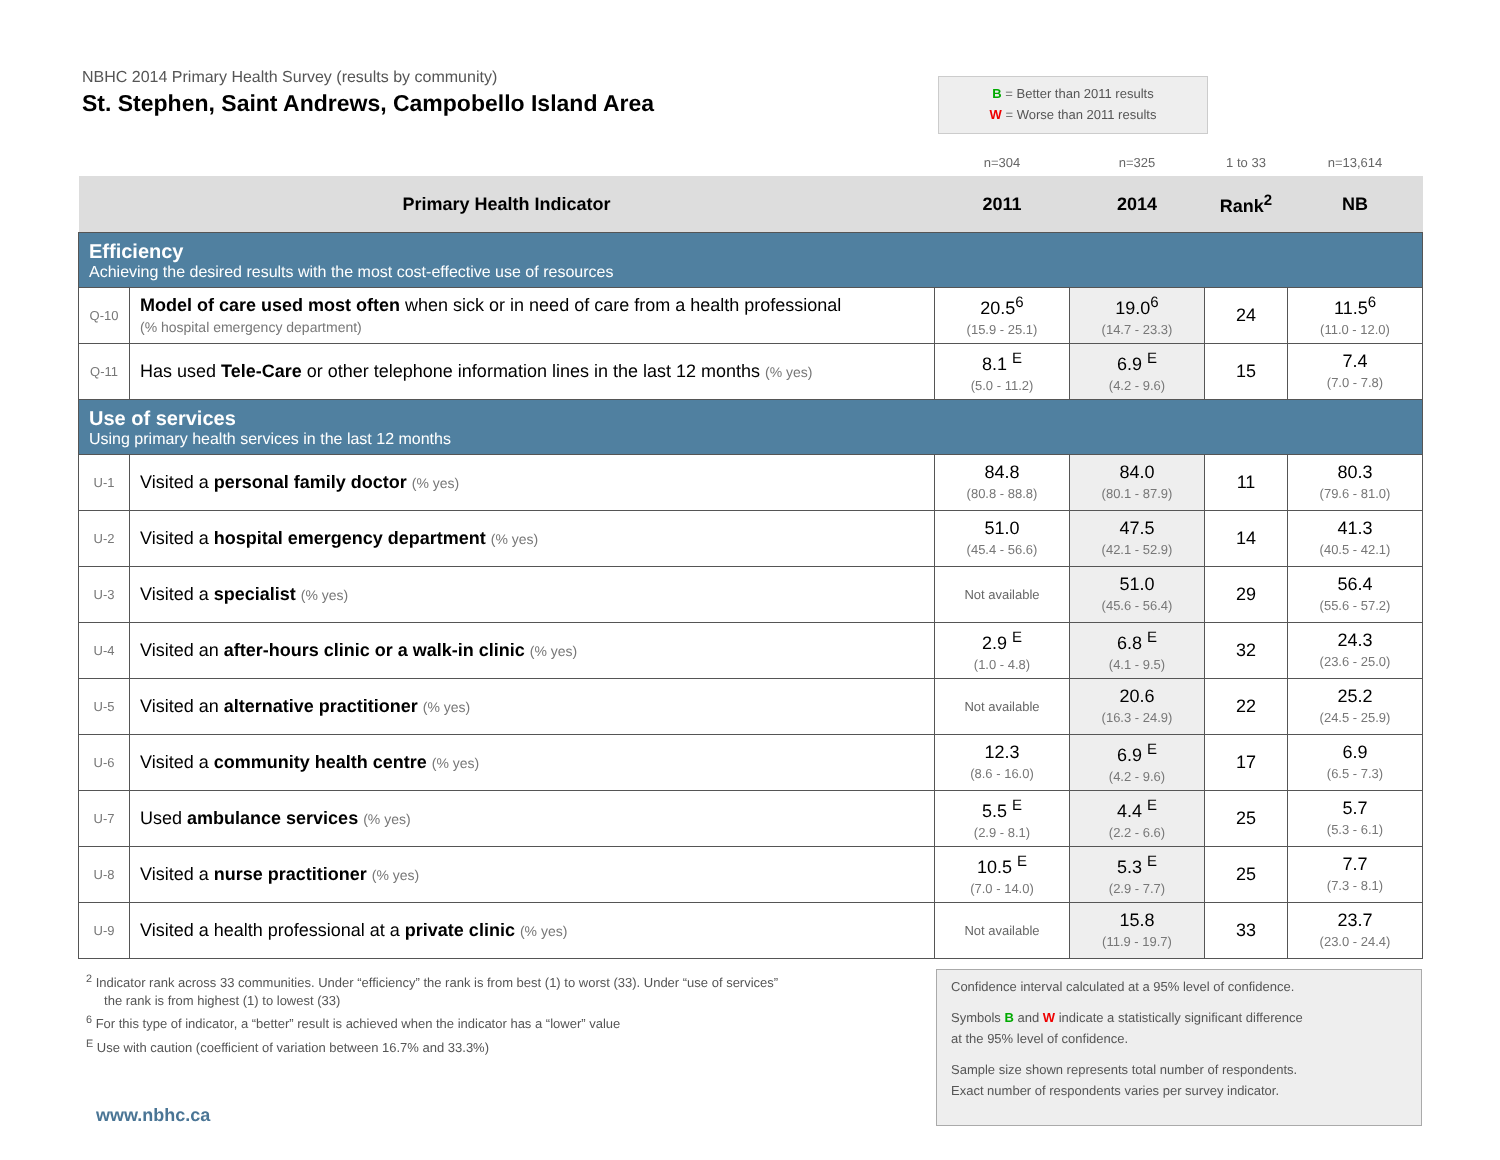NBHC 2014 Primary Health Survey (results by community)
St. Stephen, Saint Andrews, Campobello Island Area
B = Better than 2011 results
W = Worse than 2011 results
| | | n=304 | n=325 | 1 to 33 | n=13,614 |
| Primary Health Indicator | | 2011 | 2014 | Rank<sup>2</sup> | NB |
| Efficiency Achieving the desired results with the most cost-effective use of resources | | | | | |
| Q-10 | Model of care used most often when sick or in need of care from a health professional (% hospital emergency department) | 20.5<sup>6</sup> (15.9 - 25.1) | 19.0<sup>6</sup> (14.7 - 23.3) | 24 | 11.5<sup>6</sup> (11.0 - 12.0) |
| Q-11 | Has used Tele-Care or other telephone information lines in the last 12 months (% yes) | 8.1 <sup>E</sup> (5.0 - 11.2) | 6.9 <sup>E</sup> (4.2 - 9.6) | 15 | 7.4 (7.0 - 7.8) |
| Use of services Using primary health services in the last 12 months | | | | | |
| U-1 | Visited a personal family doctor (% yes) | 84.8 (80.8 - 88.8) | 84.0 (80.1 - 87.9) | 11 | 80.3 (79.6 - 81.0) |
| U-2 | Visited a hospital emergency department (% yes) | 51.0 (45.4 - 56.6) | 47.5 (42.1 - 52.9) | 14 | 41.3 (40.5 - 42.1) |
| U-3 | Visited a specialist (% yes) | Not available | 51.0 (45.6 - 56.4) | 29 | 56.4 (55.6 - 57.2) |
| U-4 | Visited an after-hours clinic or a walk-in clinic (% yes) | 2.9 <sup>E</sup> (1.0 - 4.8) | 6.8 <sup>E</sup> (4.1 - 9.5) | 32 | 24.3 (23.6 - 25.0) |
| U-5 | Visited an alternative practitioner (% yes) | Not available | 20.6 (16.3 - 24.9) | 22 | 25.2 (24.5 - 25.9) |
| U-6 | Visited a community health centre (% yes) | 12.3 (8.6 - 16.0) | 6.9 <sup>E</sup> (4.2 - 9.6) | 17 | 6.9 (6.5 - 7.3) |
| U-7 | Used ambulance services (% yes) | 5.5 <sup>E</sup> (2.9 - 8.1) | 4.4 <sup>E</sup> (2.2 - 6.6) | 25 | 5.7 (5.3 - 6.1) |
| U-8 | Visited a nurse practitioner (% yes) | 10.5 <sup>E</sup> (7.0 - 14.0) | 5.3 <sup>E</sup> (2.9 - 7.7) | 25 | 7.7 (7.3 - 8.1) |
| U-9 | Visited a health professional at a private clinic (% yes) | Not available | 15.8 (11.9 - 19.7) | 33 | 23.7 (23.0 - 24.4) |
<sup>2</sup> Indicator rank across 33 communities. Under “efficiency” the rank is from best (1) to worst (33). Under “use of services”
the rank is from highest (1) to lowest (33)
<sup>6</sup> For this type of indicator, a “better” result is achieved when the indicator has a “lower” value
<sup>E</sup> Use with caution (coefficient of variation between 16.7% and 33.3%)
www.nbhc.ca
Confidence interval calculated at a 95% level of confidence.
Symbols B and W indicate a statistically significant difference
at the 95% level of confidence.
Sample size shown represents total number of respondents.
Exact number of respondents varies per survey indicator.